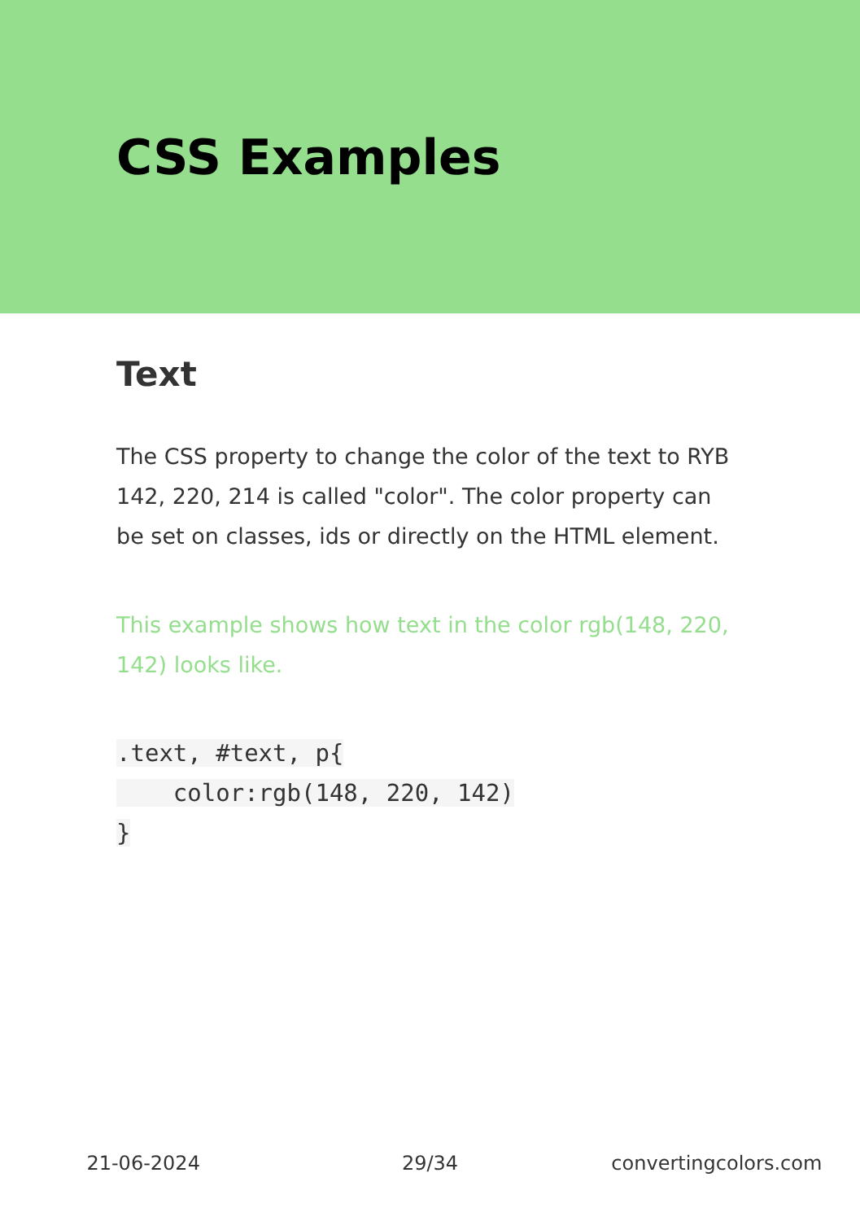CSS Examples
Text
The CSS property to change the color of the text to RYB 142, 220, 214 is called "color". The color property can be set on classes, ids or directly on the HTML element.
This example shows how text in the color rgb(148, 220, 142) looks like.
.text, #text, p{
    color:rgb(148, 220, 142)
}
21-06-2024 29/34 convertingcolors.com